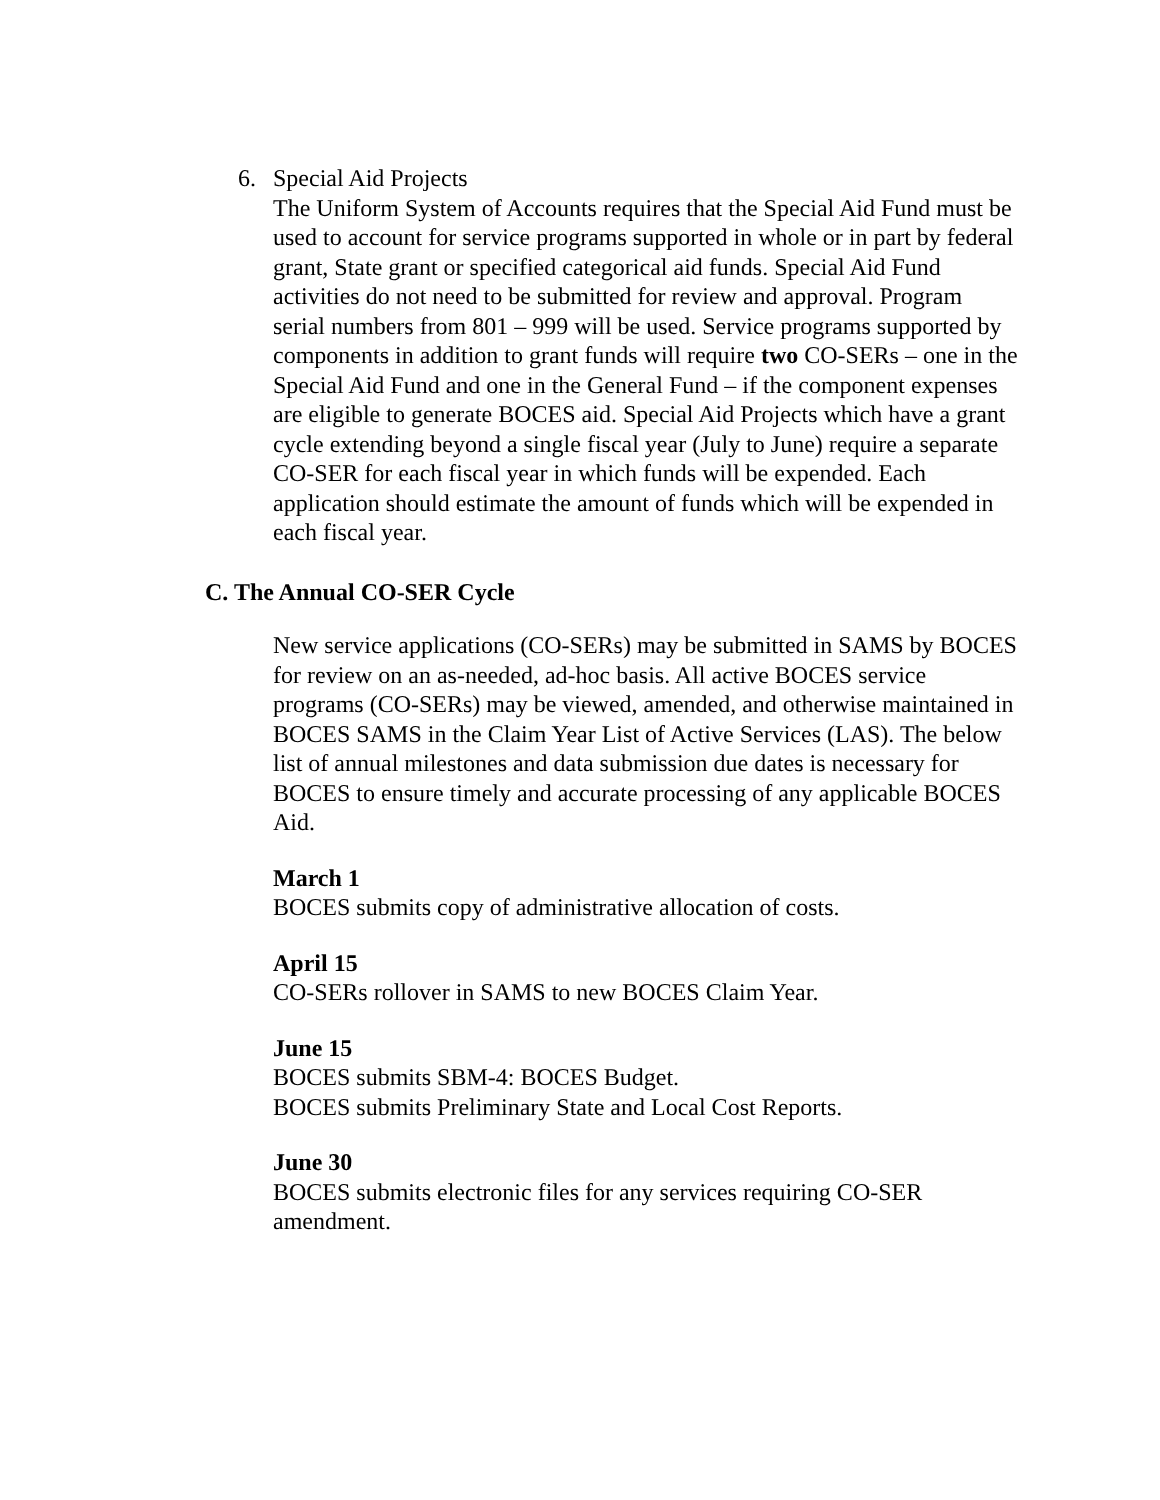6. Special Aid Projects
The Uniform System of Accounts requires that the Special Aid Fund must be used to account for service programs supported in whole or in part by federal grant, State grant or specified categorical aid funds. Special Aid Fund activities do not need to be submitted for review and approval. Program serial numbers from 801 – 999 will be used. Service programs supported by components in addition to grant funds will require two CO-SERs – one in the Special Aid Fund and one in the General Fund – if the component expenses are eligible to generate BOCES aid. Special Aid Projects which have a grant cycle extending beyond a single fiscal year (July to June) require a separate CO-SER for each fiscal year in which funds will be expended. Each application should estimate the amount of funds which will be expended in each fiscal year.
C. The Annual CO-SER Cycle
New service applications (CO-SERs) may be submitted in SAMS by BOCES for review on an as-needed, ad-hoc basis. All active BOCES service programs (CO-SERs) may be viewed, amended, and otherwise maintained in BOCES SAMS in the Claim Year List of Active Services (LAS). The below list of annual milestones and data submission due dates is necessary for BOCES to ensure timely and accurate processing of any applicable BOCES Aid.
March 1
BOCES submits copy of administrative allocation of costs.
April 15
CO-SERs rollover in SAMS to new BOCES Claim Year.
June 15
BOCES submits SBM-4: BOCES Budget.
BOCES submits Preliminary State and Local Cost Reports.
June 30
BOCES submits electronic files for any services requiring CO-SER amendment.